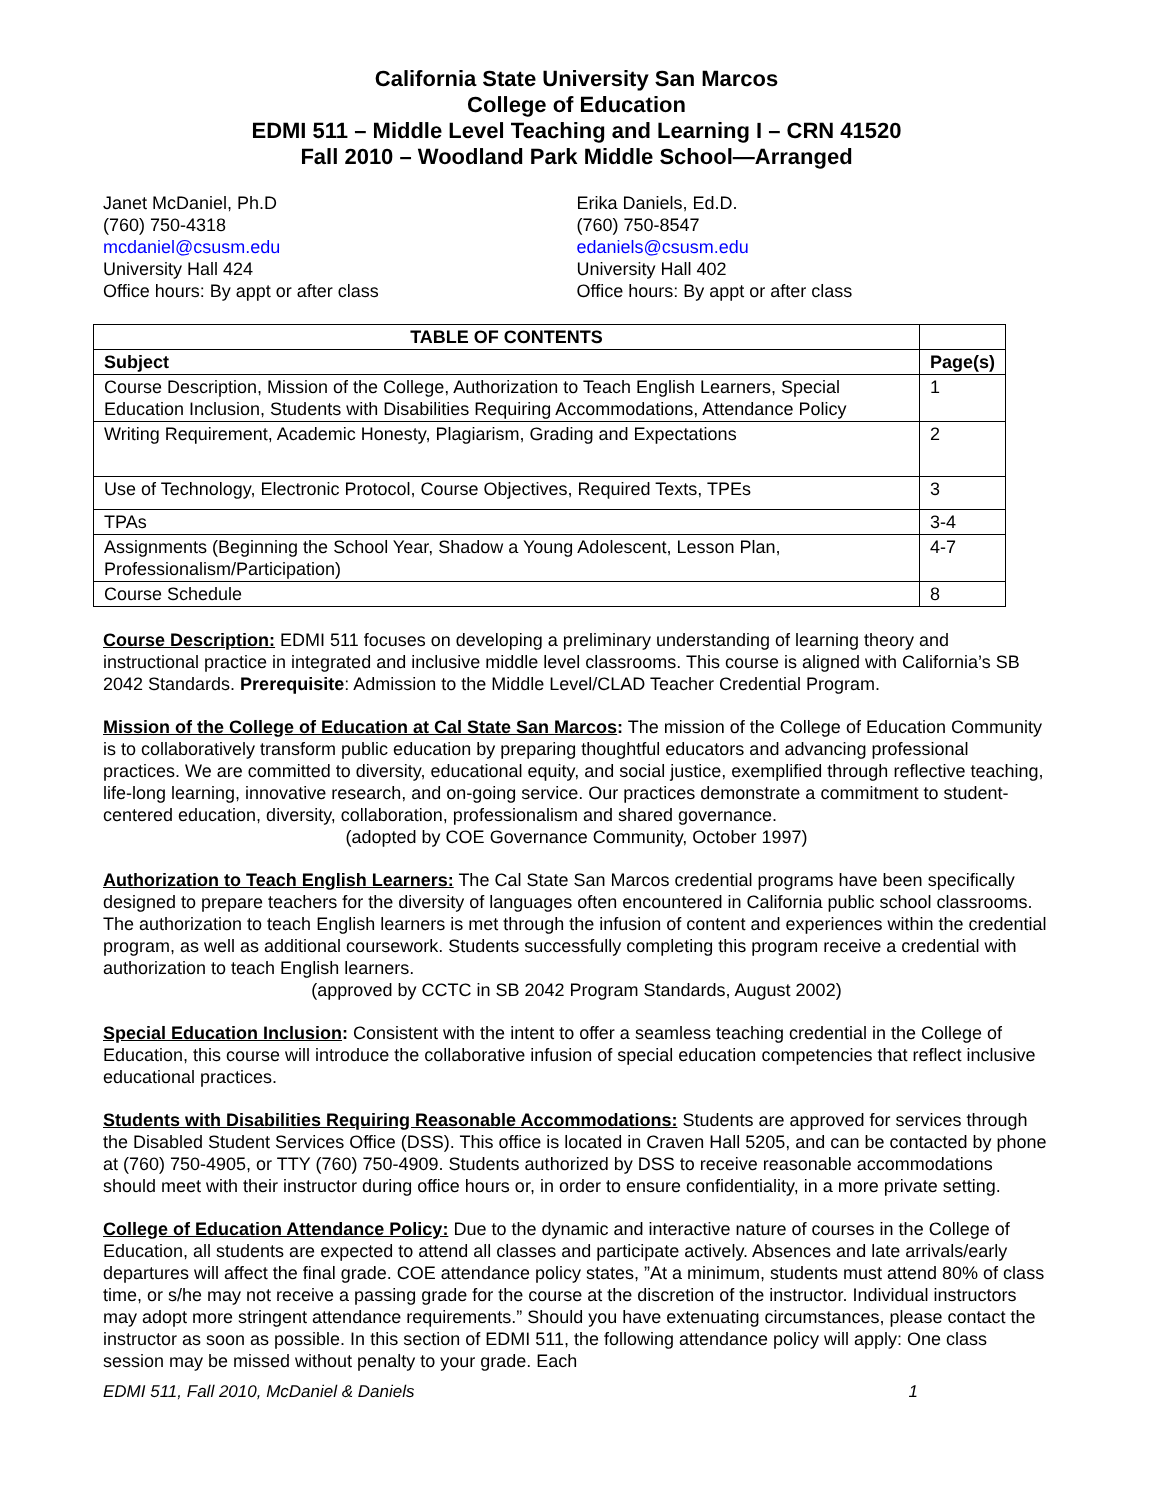California State University San Marcos
College of Education
EDMI 511 – Middle Level Teaching and Learning I – CRN 41520
Fall 2010 – Woodland Park Middle School—Arranged
Janet McDaniel, Ph.D
(760) 750-4318
mcdaniel@csusm.edu
University Hall 424
Office hours: By appt or after class
Erika Daniels, Ed.D.
(760) 750-8547
edaniels@csusm.edu
University Hall 402
Office hours: By appt or after class
| TABLE OF CONTENTS | |
| --- | --- |
| Subject | Page(s) |
| Course Description, Mission of the College, Authorization to Teach English Learners, Special Education Inclusion, Students with Disabilities Requiring Accommodations, Attendance Policy | 1 |
| Writing Requirement, Academic Honesty, Plagiarism, Grading and Expectations | 2 |
| Use of Technology, Electronic Protocol, Course Objectives, Required Texts, TPEs | 3 |
| TPAs | 3-4 |
| Assignments (Beginning the School Year, Shadow a Young Adolescent, Lesson Plan, Professionalism/Participation) | 4-7 |
| Course Schedule | 8 |
Course Description: EDMI 511 focuses on developing a preliminary understanding of learning theory and instructional practice in integrated and inclusive middle level classrooms. This course is aligned with California’s SB 2042 Standards. Prerequisite: Admission to the Middle Level/CLAD Teacher Credential Program.
Mission of the College of Education at Cal State San Marcos: The mission of the College of Education Community is to collaboratively transform public education by preparing thoughtful educators and advancing professional practices. We are committed to diversity, educational equity, and social justice, exemplified through reflective teaching, life-long learning, innovative research, and on-going service. Our practices demonstrate a commitment to student-centered education, diversity, collaboration, professionalism and shared governance.
(adopted by COE Governance Community, October 1997)
Authorization to Teach English Learners: The Cal State San Marcos credential programs have been specifically designed to prepare teachers for the diversity of languages often encountered in California public school classrooms. The authorization to teach English learners is met through the infusion of content and experiences within the credential program, as well as additional coursework. Students successfully completing this program receive a credential with authorization to teach English learners.
(approved by CCTC in SB 2042 Program Standards, August 2002)
Special Education Inclusion: Consistent with the intent to offer a seamless teaching credential in the College of Education, this course will introduce the collaborative infusion of special education competencies that reflect inclusive educational practices.
Students with Disabilities Requiring Reasonable Accommodations: Students are approved for services through the Disabled Student Services Office (DSS). This office is located in Craven Hall 5205, and can be contacted by phone at (760) 750-4905, or TTY (760) 750-4909. Students authorized by DSS to receive reasonable accommodations should meet with their instructor during office hours or, in order to ensure confidentiality, in a more private setting.
College of Education Attendance Policy: Due to the dynamic and interactive nature of courses in the College of Education, all students are expected to attend all classes and participate actively. Absences and late arrivals/early departures will affect the final grade. COE attendance policy states, ”At a minimum, students must attend 80% of class time, or s/he may not receive a passing grade for the course at the discretion of the instructor. Individual instructors may adopt more stringent attendance requirements.” Should you have extenuating circumstances, please contact the instructor as soon as possible. In this section of EDMI 511, the following attendance policy will apply: One class session may be missed without penalty to your grade. Each
EDMI 511, Fall 2010, McDaniel & Daniels 1